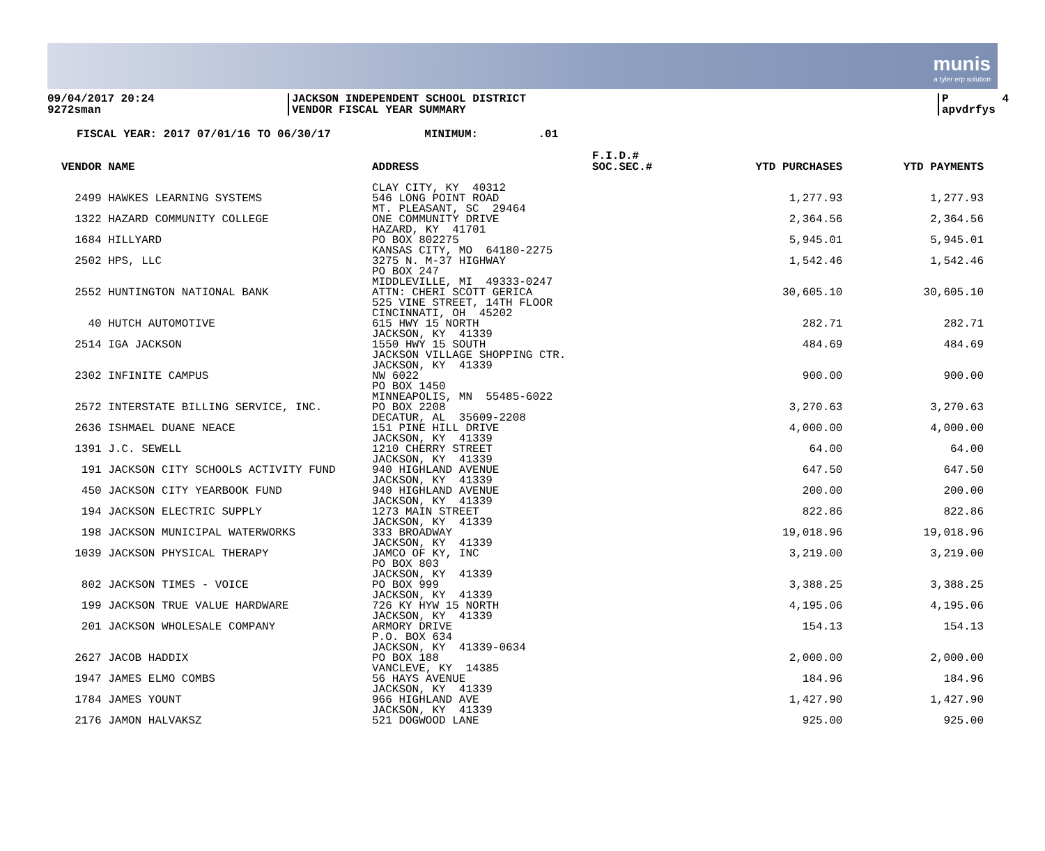munis
a tyler erp solution
09/04/2017 20:24 9272sman
JACKSON INDEPENDENT SCHOOL DISTRICT VENDOR FISCAL YEAR SUMMARY
P 4 apvdrfys
FISCAL YEAR: 2017 07/01/16 TO 06/30/17 MINIMUM: .01
| VENDOR NAME | ADDRESS | F.I.D.# SOC.SEC.# | YTD PURCHASES | YTD PAYMENTS |
| --- | --- | --- | --- | --- |
| 2499 HAWKES LEARNING SYSTEMS | CLAY CITY, KY 40312 546 LONG POINT ROAD MT. PLEASANT, SC 29464 | | 1,277.93 | 1,277.93 |
| 1322 HAZARD COMMUNITY COLLEGE | ONE COMMUNITY DRIVE HAZARD, KY 41701 | | 2,364.56 | 2,364.56 |
| 1684 HILLYARD | PO BOX 802275 KANSAS CITY, MO 64180-2275 | | 5,945.01 | 5,945.01 |
| 2502 HPS, LLC | 3275 N. M-37 HIGHWAY PO BOX 247 MIDDLEVILLE, MI 49333-0247 | | 1,542.46 | 1,542.46 |
| 2552 HUNTINGTON NATIONAL BANK | ATTN: CHERI SCOTT GERICA 525 VINE STREET, 14TH FLOOR CINCINNATI, OH 45202 | | 30,605.10 | 30,605.10 |
| 40 HUTCH AUTOMOTIVE | 615 HWY 15 NORTH JACKSON, KY 41339 | | 282.71 | 282.71 |
| 2514 IGA JACKSON | 1550 HWY 15 SOUTH JACKSON VILLAGE SHOPPING CTR. JACKSON, KY 41339 | | 484.69 | 484.69 |
| 2302 INFINITE CAMPUS | NW 6022 PO BOX 1450 MINNEAPOLIS, MN 55485-6022 | | 900.00 | 900.00 |
| 2572 INTERSTATE BILLING SERVICE, INC. | PO BOX 2208 DECATUR, AL 35609-2208 | | 3,270.63 | 3,270.63 |
| 2636 ISHMAEL DUANE NEACE | 151 PINE HILL DRIVE JACKSON, KY 41339 | | 4,000.00 | 4,000.00 |
| 1391 J.C. SEWELL | 1210 CHERRY STREET JACKSON, KY 41339 | | 64.00 | 64.00 |
| 191 JACKSON CITY SCHOOLS ACTIVITY FUND | 940 HIGHLAND AVENUE JACKSON, KY 41339 | | 647.50 | 647.50 |
| 450 JACKSON CITY YEARBOOK FUND | 940 HIGHLAND AVENUE JACKSON, KY 41339 | | 200.00 | 200.00 |
| 194 JACKSON ELECTRIC SUPPLY | 1273 MAIN STREET JACKSON, KY 41339 | | 822.86 | 822.86 |
| 198 JACKSON MUNICIPAL WATERWORKS | 333 BROADWAY JACKSON, KY 41339 | | 19,018.96 | 19,018.96 |
| 1039 JACKSON PHYSICAL THERAPY | JAMCO OF KY, INC PO BOX 803 JACKSON, KY 41339 | | 3,219.00 | 3,219.00 |
| 802 JACKSON TIMES - VOICE | PO BOX 999 JACKSON, KY 41339 | | 3,388.25 | 3,388.25 |
| 199 JACKSON TRUE VALUE HARDWARE | 726 KY HYW 15 NORTH JACKSON, KY 41339 | | 4,195.06 | 4,195.06 |
| 201 JACKSON WHOLESALE COMPANY | ARMORY DRIVE P.O. BOX 634 JACKSON, KY 41339-0634 | | 154.13 | 154.13 |
| 2627 JACOB HADDIX | PO BOX 188 VANCLEVE, KY 14385 | | 2,000.00 | 2,000.00 |
| 1947 JAMES ELMO COMBS | 56 HAYS AVENUE JACKSON, KY 41339 | | 184.96 | 184.96 |
| 1784 JAMES YOUNT | 966 HIGHLAND AVE JACKSON, KY 41339 | | 1,427.90 | 1,427.90 |
| 2176 JAMON HALVAKSZ | 521 DOGWOOD LANE | | 925.00 | 925.00 |